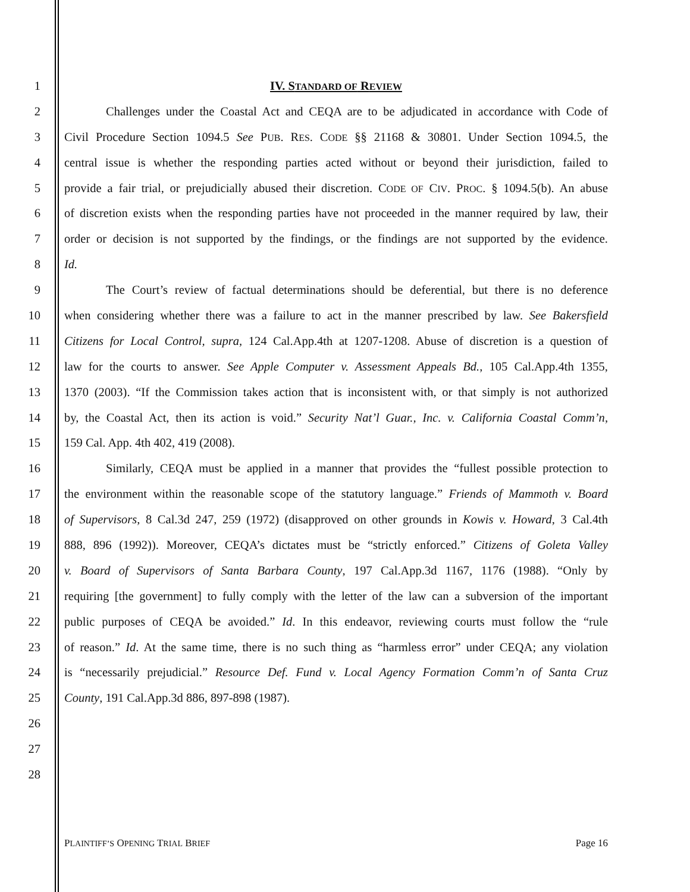1 IV. STANDARD OF REVIEW
2 Challenges under the Coastal Act and CEQA are to be adjudicated in accordance with Code of
3 Civil Procedure Section 1094.5 See PUB. RES. CODE §§ 21168 & 30801. Under Section 1094.5, the
4 central issue is whether the responding parties acted without or beyond their jurisdiction, failed to
5 provide a fair trial, or prejudicially abused their discretion. CODE OF CIV. PROC. § 1094.5(b). An abuse
6 of discretion exists when the responding parties have not proceeded in the manner required by law, their
7 order or decision is not supported by the findings, or the findings are not supported by the evidence.
8 Id.
9 The Court’s review of factual determinations should be deferential, but there is no deference
10 when considering whether there was a failure to act in the manner prescribed by law. See Bakersfield
11 Citizens for Local Control, supra, 124 Cal.App.4th at 1207-1208. Abuse of discretion is a question of
12 law for the courts to answer. See Apple Computer v. Assessment Appeals Bd., 105 Cal.App.4th 1355,
13 1370 (2003). “If the Commission takes action that is inconsistent with, or that simply is not authorized
14 by, the Coastal Act, then its action is void.” Security Nat’l Guar., Inc. v. California Coastal Comm’n,
15 159 Cal. App. 4th 402, 419 (2008).
16 Similarly, CEQA must be applied in a manner that provides the “fullest possible protection to
17 the environment within the reasonable scope of the statutory language.” Friends of Mammoth v. Board
18 of Supervisors, 8 Cal.3d 247, 259 (1972) (disapproved on other grounds in Kowis v. Howard, 3 Cal.4th
19 888, 896 (1992)). Moreover, CEQA’s dictates must be “strictly enforced.” Citizens of Goleta Valley
20 v. Board of Supervisors of Santa Barbara County, 197 Cal.App.3d 1167, 1176 (1988). “Only by
21 requiring [the government] to fully comply with the letter of the law can a subversion of the important
22 public purposes of CEQA be avoided.” Id. In this endeavor, reviewing courts must follow the “rule
23 of reason.” Id. At the same time, there is no such thing as “harmless error” under CEQA; any violation
24 is “necessarily prejudicial.” Resource Def. Fund v. Local Agency Formation Comm’n of Santa Cruz
25 County, 191 Cal.App.3d 886, 897-898 (1987).
26
27
28
PLAINTIFF’S OPENING TRIAL BRIEF Page 16